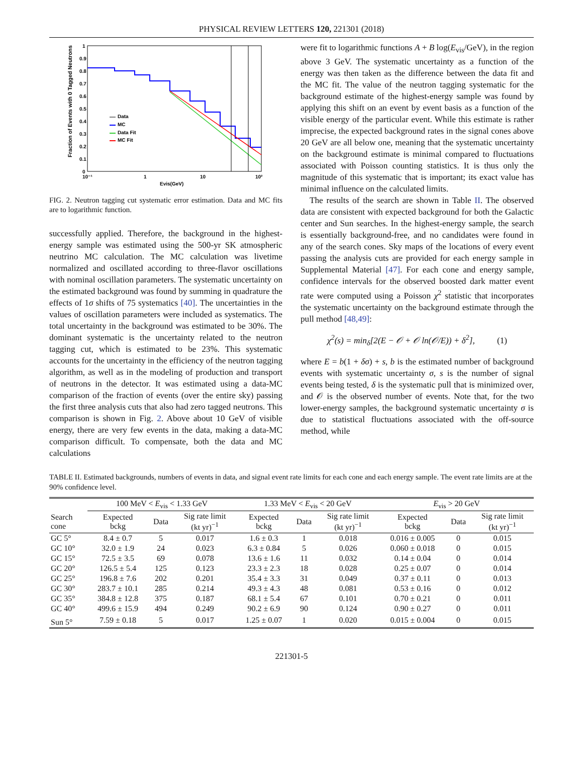PHYSICAL REVIEW LETTERS 120, 221301 (2018)
Fraction of Events with 0 Tagged Neutrons
1
0.9
0.8
0.7
0.6
0.5
0.4
0.3
0.2
0.1
0
10⁻¹
1
10
10²
Evis(GeV)
Data
MC
Data Fit
MC Fit
FIG. 2. Neutron tagging cut systematic error estimation. Data and MC fits are to logarithmic function.
successfully applied. Therefore, the background in the highest-energy sample was estimated using the 500-yr SK atmospheric neutrino MC calculation. The MC calculation was livetime normalized and oscillated according to three-flavor oscillations with nominal oscillation parameters. The systematic uncertainty on the estimated background was found by summing in quadrature the effects of 1σ shifts of 75 systematics [40]. The uncertainties in the values of oscillation parameters were included as systematics. The total uncertainty in the background was estimated to be 30%. The dominant systematic is the uncertainty related to the neutron tagging cut, which is estimated to be 23%. This systematic accounts for the uncertainty in the efficiency of the neutron tagging algorithm, as well as in the modeling of production and transport of neutrons in the detector. It was estimated using a data-MC comparison of the fraction of events (over the entire sky) passing the first three analysis cuts that also had zero tagged neutrons. This comparison is shown in Fig. 2. Above about 10 GeV of visible energy, there are very few events in the data, making a data-MC comparison difficult. To compensate, both the data and MC calculations
were fit to logarithmic functions A + B log(E<sub>vis</sub>/GeV), in the region above 3 GeV. The systematic uncertainty as a function of the energy was then taken as the difference between the data fit and the MC fit. The value of the neutron tagging systematic for the background estimate of the highest-energy sample was found by applying this shift on an event by event basis as a function of the visible energy of the particular event. While this estimate is rather imprecise, the expected background rates in the signal cones above 20 GeV are all below one, meaning that the systematic uncertainty on the background estimate is minimal compared to fluctuations associated with Poisson counting statistics. It is thus only the magnitude of this systematic that is important; its exact value has minimal influence on the calculated limits.
The results of the search are shown in Table II. The observed data are consistent with expected background for both the Galactic center and Sun searches. In the highest-energy sample, the search is essentially background-free, and no candidates were found in any of the search cones. Sky maps of the locations of every event passing the analysis cuts are provided for each energy sample in Supplemental Material [47]. For each cone and energy sample, confidence intervals for the observed boosted dark matter event rate were computed using a Poisson χ<sup>2</sup> statistic that incorporates the systematic uncertainty on the background estimate through the pull method [48,49]:
χ<sup>2</sup>(s) = min<sub>δ</sub>[2(E − 𝒪 + 𝒪 ln(𝒪/E)) + δ<sup>2</sup>], (1)
where E = b(1 + δσ) + s, b is the estimated number of background events with systematic uncertainty σ, s is the number of signal events being tested, δ is the systematic pull that is minimized over, and 𝒪 is the observed number of events. Note that, for the two lower-energy samples, the background systematic uncertainty σ is due to statistical fluctuations associated with the off-source method, while
TABLE II. Estimated backgrounds, numbers of events in data, and signal event rate limits for each cone and each energy sample. The event rate limits are at the 90% confidence level.
| | 100 MeV < E<sub>vis</sub> < 1.33 GeV | | | 1.33 MeV < E<sub>vis</sub> < 20 GeV | | | E<sub>vis</sub> > 20 GeV | | |
| --- | --- | --- | --- | --- | --- | --- | --- | --- | --- |
| Search cone | Expected bckg | Data | Sig rate limit (kt yr)<sup>−1</sup> | Expected bckg | Data | Sig rate limit (kt yr)<sup>−1</sup> | Expected bckg | Data | Sig rate limit (kt yr)<sup>−1</sup> |
| GC 5° | 8.4 ± 0.7 | 5 | 0.017 | 1.6 ± 0.3 | 1 | 0.018 | 0.016 ± 0.005 | 0 | 0.015 |
| GC 10° | 32.0 ± 1.9 | 24 | 0.023 | 6.3 ± 0.84 | 5 | 0.026 | 0.060 ± 0.018 | 0 | 0.015 |
| GC 15° | 72.5 ± 3.5 | 69 | 0.078 | 13.6 ± 1.6 | 11 | 0.032 | 0.14 ± 0.04 | 0 | 0.014 |
| GC 20° | 126.5 ± 5.4 | 125 | 0.123 | 23.3 ± 2.3 | 18 | 0.028 | 0.25 ± 0.07 | 0 | 0.014 |
| GC 25° | 196.8 ± 7.6 | 202 | 0.201 | 35.4 ± 3.3 | 31 | 0.049 | 0.37 ± 0.11 | 0 | 0.013 |
| GC 30° | 283.7 ± 10.1 | 285 | 0.214 | 49.3 ± 4.3 | 48 | 0.081 | 0.53 ± 0.16 | 0 | 0.012 |
| GC 35° | 384.8 ± 12.8 | 375 | 0.187 | 68.1 ± 5.4 | 67 | 0.101 | 0.70 ± 0.21 | 0 | 0.011 |
| GC 40° | 499.6 ± 15.9 | 494 | 0.249 | 90.2 ± 6.9 | 90 | 0.124 | 0.90 ± 0.27 | 0 | 0.011 |
| Sun 5° | 7.59 ± 0.18 | 5 | 0.017 | 1.25 ± 0.07 | 1 | 0.020 | 0.015 ± 0.004 | 0 | 0.015 |
221301-5